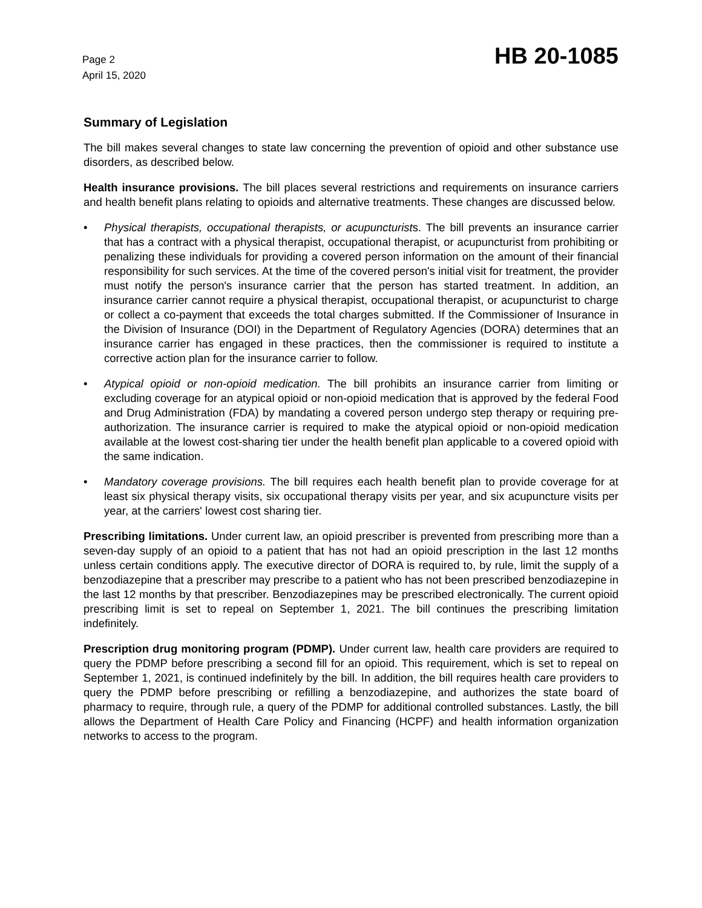Page 2
April 15, 2020
HB 20-1085
Summary of Legislation
The bill makes several changes to state law concerning the prevention of opioid and other substance use disorders, as described below.
Health insurance provisions. The bill places several restrictions and requirements on insurance carriers and health benefit plans relating to opioids and alternative treatments. These changes are discussed below.
• Physical therapists, occupational therapists, or acupuncturists. The bill prevents an insurance carrier that has a contract with a physical therapist, occupational therapist, or acupuncturist from prohibiting or penalizing these individuals for providing a covered person information on the amount of their financial responsibility for such services. At the time of the covered person's initial visit for treatment, the provider must notify the person's insurance carrier that the person has started treatment. In addition, an insurance carrier cannot require a physical therapist, occupational therapist, or acupuncturist to charge or collect a co-payment that exceeds the total charges submitted. If the Commissioner of Insurance in the Division of Insurance (DOI) in the Department of Regulatory Agencies (DORA) determines that an insurance carrier has engaged in these practices, then the commissioner is required to institute a corrective action plan for the insurance carrier to follow.
• Atypical opioid or non-opioid medication. The bill prohibits an insurance carrier from limiting or excluding coverage for an atypical opioid or non-opioid medication that is approved by the federal Food and Drug Administration (FDA) by mandating a covered person undergo step therapy or requiring pre-authorization. The insurance carrier is required to make the atypical opioid or non-opioid medication available at the lowest cost-sharing tier under the health benefit plan applicable to a covered opioid with the same indication.
• Mandatory coverage provisions. The bill requires each health benefit plan to provide coverage for at least six physical therapy visits, six occupational therapy visits per year, and six acupuncture visits per year, at the carriers' lowest cost sharing tier.
Prescribing limitations. Under current law, an opioid prescriber is prevented from prescribing more than a seven-day supply of an opioid to a patient that has not had an opioid prescription in the last 12 months unless certain conditions apply. The executive director of DORA is required to, by rule, limit the supply of a benzodiazepine that a prescriber may prescribe to a patient who has not been prescribed benzodiazepine in the last 12 months by that prescriber. Benzodiazepines may be prescribed electronically. The current opioid prescribing limit is set to repeal on September 1, 2021. The bill continues the prescribing limitation indefinitely.
Prescription drug monitoring program (PDMP). Under current law, health care providers are required to query the PDMP before prescribing a second fill for an opioid. This requirement, which is set to repeal on September 1, 2021, is continued indefinitely by the bill. In addition, the bill requires health care providers to query the PDMP before prescribing or refilling a benzodiazepine, and authorizes the state board of pharmacy to require, through rule, a query of the PDMP for additional controlled substances. Lastly, the bill allows the Department of Health Care Policy and Financing (HCPF) and health information organization networks to access to the program.